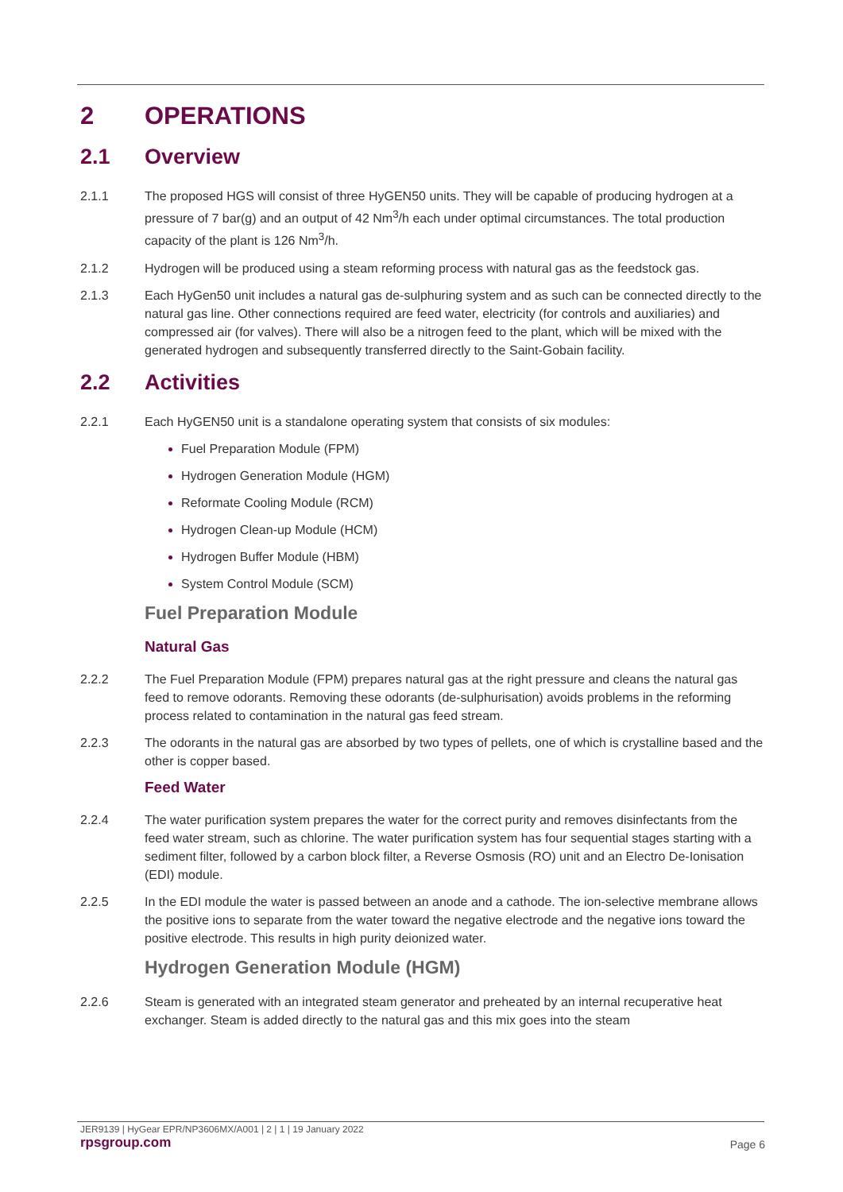2 OPERATIONS
2.1 Overview
2.1.1 The proposed HGS will consist of three HyGEN50 units. They will be capable of producing hydrogen at a pressure of 7 bar(g) and an output of 42 Nm<sup>3</sup>/h each under optimal circumstances. The total production capacity of the plant is 126 Nm<sup>3</sup>/h.
2.1.2 Hydrogen will be produced using a steam reforming process with natural gas as the feedstock gas.
2.1.3 Each HyGen50 unit includes a natural gas de-sulphuring system and as such can be connected directly to the natural gas line. Other connections required are feed water, electricity (for controls and auxiliaries) and compressed air (for valves). There will also be a nitrogen feed to the plant, which will be mixed with the generated hydrogen and subsequently transferred directly to the Saint-Gobain facility.
2.2 Activities
2.2.1 Each HyGEN50 unit is a standalone operating system that consists of six modules:
Fuel Preparation Module (FPM)
Hydrogen Generation Module (HGM)
Reformate Cooling Module (RCM)
Hydrogen Clean-up Module (HCM)
Hydrogen Buffer Module (HBM)
System Control Module (SCM)
Fuel Preparation Module
Natural Gas
2.2.2 The Fuel Preparation Module (FPM) prepares natural gas at the right pressure and cleans the natural gas feed to remove odorants. Removing these odorants (de-sulphurisation) avoids problems in the reforming process related to contamination in the natural gas feed stream.
2.2.3 The odorants in the natural gas are absorbed by two types of pellets, one of which is crystalline based and the other is copper based.
Feed Water
2.2.4 The water purification system prepares the water for the correct purity and removes disinfectants from the feed water stream, such as chlorine. The water purification system has four sequential stages starting with a sediment filter, followed by a carbon block filter, a Reverse Osmosis (RO) unit and an Electro De-Ionisation (EDI) module.
2.2.5 In the EDI module the water is passed between an anode and a cathode. The ion-selective membrane allows the positive ions to separate from the water toward the negative electrode and the negative ions toward the positive electrode. This results in high purity deionized water.
Hydrogen Generation Module (HGM)
2.2.6 Steam is generated with an integrated steam generator and preheated by an internal recuperative heat exchanger. Steam is added directly to the natural gas and this mix goes into the steam
JER9139 | HyGear EPR/NP3606MX/A001 | 2 | 1 | 19 January 2022
rpsgroup.com Page 6